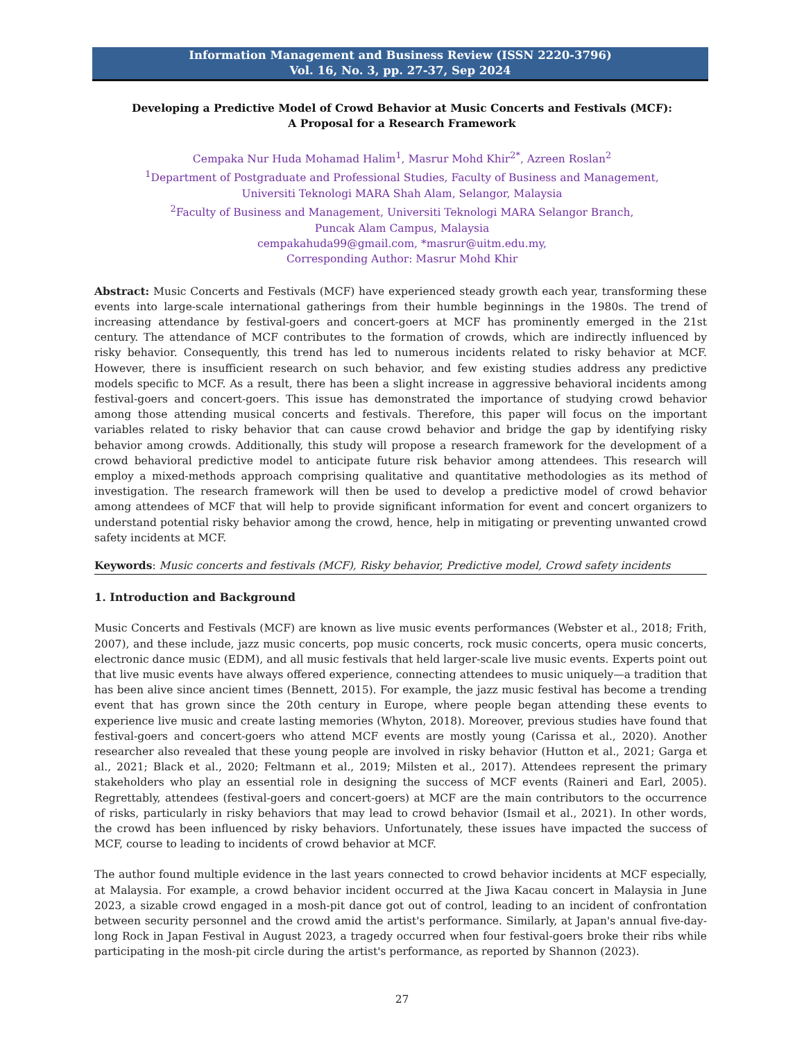Information Management and Business Review (ISSN 2220-3796)
Vol. 16, No. 3, pp. 27-37, Sep 2024
Developing a Predictive Model of Crowd Behavior at Music Concerts and Festivals (MCF):
A Proposal for a Research Framework
Cempaka Nur Huda Mohamad Halim<sup>1</sup>, Masrur Mohd Khir<sup>2*</sup>, Azreen Roslan<sup>2</sup>
<sup>1</sup> Department of Postgraduate and Professional Studies, Faculty of Business and Management,
Universiti Teknologi MARA Shah Alam, Selangor, Malaysia
<sup>2</sup> Faculty of Business and Management, Universiti Teknologi MARA Selangor Branch,
Puncak Alam Campus, Malaysia
cempakahuda99@gmail.com, *masrur@uitm.edu.my,
Corresponding Author: Masrur Mohd Khir
Abstract: Music Concerts and Festivals (MCF) have experienced steady growth each year, transforming these events into large-scale international gatherings from their humble beginnings in the 1980s. The trend of increasing attendance by festival-goers and concert-goers at MCF has prominently emerged in the 21st century. The attendance of MCF contributes to the formation of crowds, which are indirectly influenced by risky behavior. Consequently, this trend has led to numerous incidents related to risky behavior at MCF. However, there is insufficient research on such behavior, and few existing studies address any predictive models specific to MCF. As a result, there has been a slight increase in aggressive behavioral incidents among festival-goers and concert-goers. This issue has demonstrated the importance of studying crowd behavior among those attending musical concerts and festivals. Therefore, this paper will focus on the important variables related to risky behavior that can cause crowd behavior and bridge the gap by identifying risky behavior among crowds. Additionally, this study will propose a research framework for the development of a crowd behavioral predictive model to anticipate future risk behavior among attendees. This research will employ a mixed-methods approach comprising qualitative and quantitative methodologies as its method of investigation. The research framework will then be used to develop a predictive model of crowd behavior among attendees of MCF that will help to provide significant information for event and concert organizers to understand potential risky behavior among the crowd, hence, help in mitigating or preventing unwanted crowd safety incidents at MCF.
Keywords: Music concerts and festivals (MCF), Risky behavior, Predictive model, Crowd safety incidents
1. Introduction and Background
Music Concerts and Festivals (MCF) are known as live music events performances (Webster et al., 2018; Frith, 2007), and these include, jazz music concerts, pop music concerts, rock music concerts, opera music concerts, electronic dance music (EDM), and all music festivals that held larger-scale live music events. Experts point out that live music events have always offered experience, connecting attendees to music uniquely—a tradition that has been alive since ancient times (Bennett, 2015). For example, the jazz music festival has become a trending event that has grown since the 20th century in Europe, where people began attending these events to experience live music and create lasting memories (Whyton, 2018). Moreover, previous studies have found that festival-goers and concert-goers who attend MCF events are mostly young (Carissa et al., 2020). Another researcher also revealed that these young people are involved in risky behavior (Hutton et al., 2021; Garga et al., 2021; Black et al., 2020; Feltmann et al., 2019; Milsten et al., 2017). Attendees represent the primary stakeholders who play an essential role in designing the success of MCF events (Raineri and Earl, 2005). Regrettably, attendees (festival-goers and concert-goers) at MCF are the main contributors to the occurrence of risks, particularly in risky behaviors that may lead to crowd behavior (Ismail et al., 2021). In other words, the crowd has been influenced by risky behaviors. Unfortunately, these issues have impacted the success of MCF, course to leading to incidents of crowd behavior at MCF.
The author found multiple evidence in the last years connected to crowd behavior incidents at MCF especially, at Malaysia. For example, a crowd behavior incident occurred at the Jiwa Kacau concert in Malaysia in June 2023, a sizable crowd engaged in a mosh-pit dance got out of control, leading to an incident of confrontation between security personnel and the crowd amid the artist's performance. Similarly, at Japan's annual five-day-long Rock in Japan Festival in August 2023, a tragedy occurred when four festival-goers broke their ribs while participating in the mosh-pit circle during the artist's performance, as reported by Shannon (2023).
27